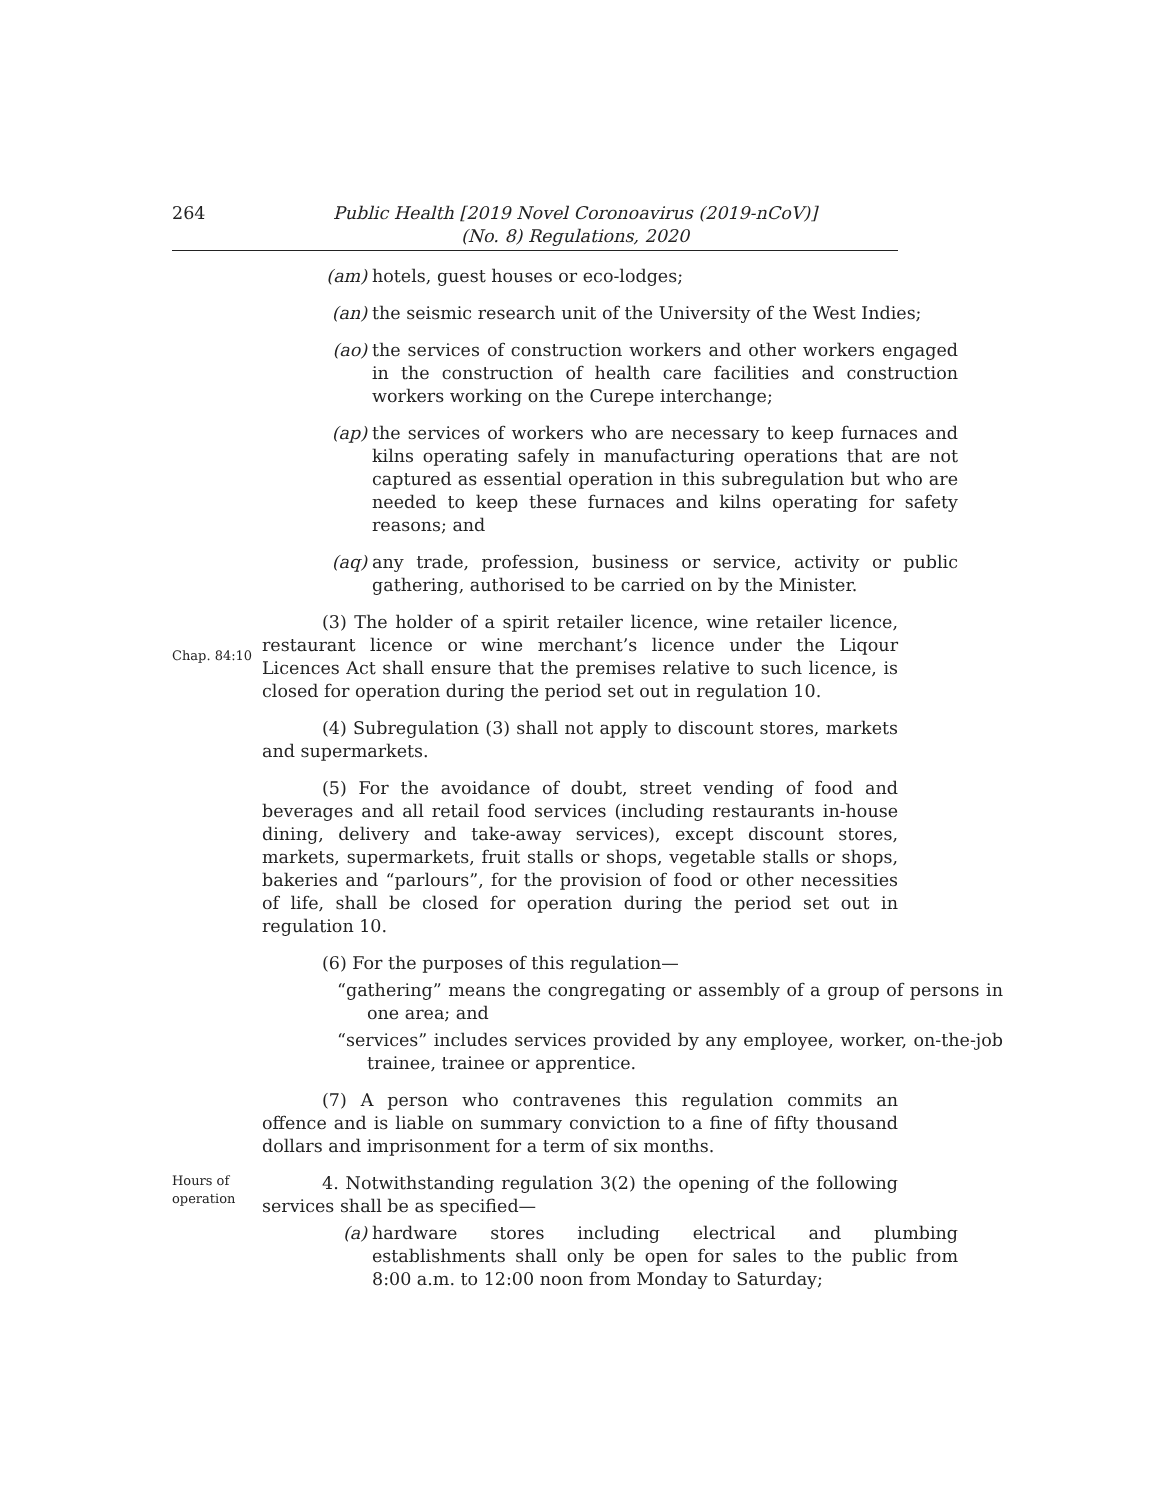264 Public Health [2019 Novel Coronoavirus (2019-nCoV)]
(No. 8) Regulations, 2020
(am) hotels, guest houses or eco-lodges;
(an) the seismic research unit of the University of the West Indies;
(ao) the services of construction workers and other workers engaged in the construction of health care facilities and construction workers working on the Curepe interchange;
(ap) the services of workers who are necessary to keep furnaces and kilns operating safely in manufacturing operations that are not captured as essential operation in this subregulation but who are needed to keep these furnaces and kilns operating for safety reasons; and
(aq) any trade, profession, business or service, activity or public gathering, authorised to be carried on by the Minister.
Chap. 84:10
(3) The holder of a spirit retailer licence, wine retailer licence, restaurant licence or wine merchant’s licence under the Liqour Licences Act shall ensure that the premises relative to such licence, is closed for operation during the period set out in regulation 10.
(4) Subregulation (3) shall not apply to discount stores, markets and supermarkets.
(5) For the avoidance of doubt, street vending of food and beverages and all retail food services (including restaurants in-house dining, delivery and take-away services), except discount stores, markets, supermarkets, fruit stalls or shops, vegetable stalls or shops, bakeries and “parlours”, for the provision of food or other necessities of life, shall be closed for operation during the period set out in regulation 10.
(6) For the purposes of this regulation—
“gathering” means the congregating or assembly of a group of persons in one area; and
“services” includes services provided by any employee, worker, on-the-job trainee, trainee or apprentice.
(7) A person who contravenes this regulation commits an offence and is liable on summary conviction to a fine of fifty thousand dollars and imprisonment for a term of six months.
Hours of
operation
4. Notwithstanding regulation 3(2) the opening of the following services shall be as specified—
(a) hardware stores including electrical and plumbing establishments shall only be open for sales to the public from 8:00 a.m. to 12:00 noon from Monday to Saturday;